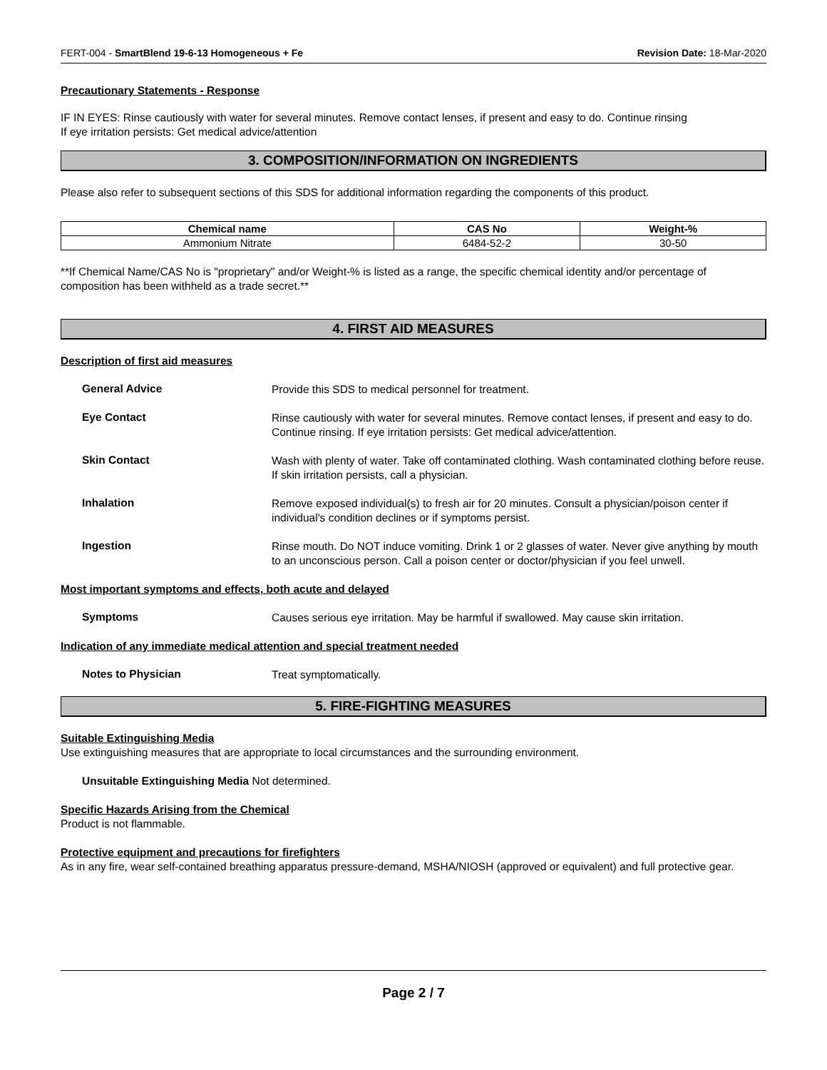FERT-004 - SmartBlend 19-6-13 Homogeneous + Fe Revision Date: 18-Mar-2020
Precautionary Statements - Response
IF IN EYES: Rinse cautiously with water for several minutes. Remove contact lenses, if present and easy to do. Continue rinsing
If eye irritation persists: Get medical advice/attention
3. COMPOSITION/INFORMATION ON INGREDIENTS
Please also refer to subsequent sections of this SDS for additional information regarding the components of this product.
| Chemical name | CAS No | Weight-% |
| --- | --- | --- |
| Ammonium Nitrate | 6484-52-2 | 30-50 |
**If Chemical Name/CAS No is "proprietary" and/or Weight-% is listed as a range, the specific chemical identity and/or percentage of composition has been withheld as a trade secret.**
4. FIRST AID MEASURES
Description of first aid measures
General Advice
Provide this SDS to medical personnel for treatment.
Eye Contact
Rinse cautiously with water for several minutes. Remove contact lenses, if present and easy to do. Continue rinsing. If eye irritation persists: Get medical advice/attention.
Skin Contact
Wash with plenty of water. Take off contaminated clothing. Wash contaminated clothing before reuse. If skin irritation persists, call a physician.
Inhalation
Remove exposed individual(s) to fresh air for 20 minutes. Consult a physician/poison center if individual's condition declines or if symptoms persist.
Ingestion
Rinse mouth. Do NOT induce vomiting. Drink 1 or 2 glasses of water. Never give anything by mouth to an unconscious person. Call a poison center or doctor/physician if you feel unwell.
Most important symptoms and effects, both acute and delayed
Symptoms
Causes serious eye irritation. May be harmful if swallowed. May cause skin irritation.
Indication of any immediate medical attention and special treatment needed
Notes to Physician
Treat symptomatically.
5. FIRE-FIGHTING MEASURES
Suitable Extinguishing Media
Use extinguishing measures that are appropriate to local circumstances and the surrounding environment.
Unsuitable Extinguishing Media Not determined.
Specific Hazards Arising from the Chemical
Product is not flammable.
Protective equipment and precautions for firefighters
As in any fire, wear self-contained breathing apparatus pressure-demand, MSHA/NIOSH (approved or equivalent) and full protective gear.
Page 2 / 7